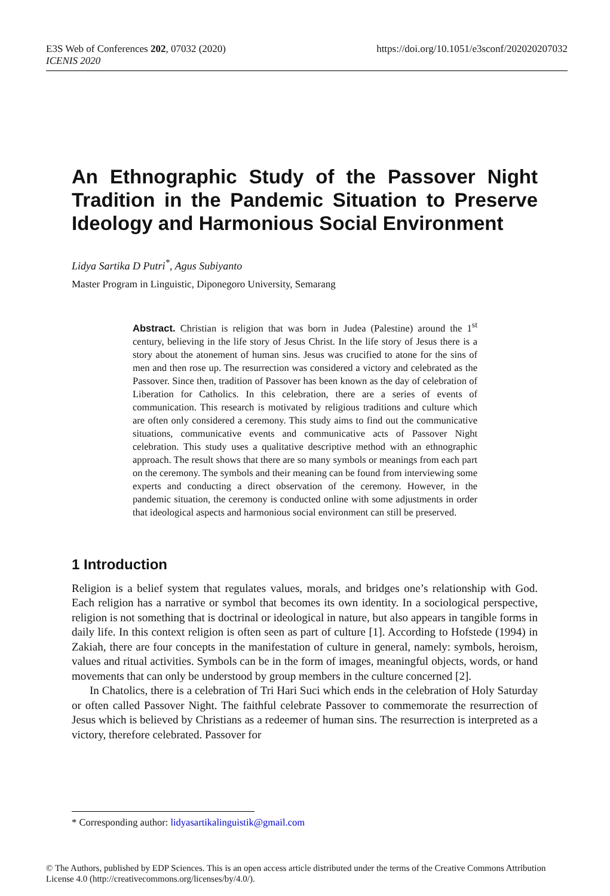E3S Web of Conferences 202, 07032 (2020)
ICENIS 2020
https://doi.org/10.1051/e3sconf/202020207032
An Ethnographic Study of the Passover Night Tradition in the Pandemic Situation to Preserve Ideology and Harmonious Social Environment
Lidya Sartika D Putri<sup>*</sup>, Agus Subiyanto
Master Program in Linguistic, Diponegoro University, Semarang
Abstract. Christian is religion that was born in Judea (Palestine) around the 1<sup>st</sup> century, believing in the life story of Jesus Christ. In the life story of Jesus there is a story about the atonement of human sins. Jesus was crucified to atone for the sins of men and then rose up. The resurrection was considered a victory and celebrated as the Passover. Since then, tradition of Passover has been known as the day of celebration of Liberation for Catholics. In this celebration, there are a series of events of communication. This research is motivated by religious traditions and culture which are often only considered a ceremony. This study aims to find out the communicative situations, communicative events and communicative acts of Passover Night celebration. This study uses a qualitative descriptive method with an ethnographic approach. The result shows that there are so many symbols or meanings from each part on the ceremony. The symbols and their meaning can be found from interviewing some experts and conducting a direct observation of the ceremony. However, in the pandemic situation, the ceremony is conducted online with some adjustments in order that ideological aspects and harmonious social environment can still be preserved.
1 Introduction
Religion is a belief system that regulates values, morals, and bridges one’s relationship with God. Each religion has a narrative or symbol that becomes its own identity. In a sociological perspective, religion is not something that is doctrinal or ideological in nature, but also appears in tangible forms in daily life. In this context religion is often seen as part of culture [1]. According to Hofstede (1994) in Zakiah, there are four concepts in the manifestation of culture in general, namely: symbols, heroism, values and ritual activities. Symbols can be in the form of images, meaningful objects, words, or hand movements that can only be understood by group members in the culture concerned [2].
In Chatolics, there is a celebration of Tri Hari Suci which ends in the celebration of Holy Saturday or often called Passover Night. The faithful celebrate Passover to commemorate the resurrection of Jesus which is believed by Christians as a redeemer of human sins. The resurrection is interpreted as a victory, therefore celebrated. Passover for
* Corresponding author: lidyasartikalinguistik@gmail.com
© The Authors, published by EDP Sciences. This is an open access article distributed under the terms of the Creative Commons Attribution License 4.0 (http://creativecommons.org/licenses/by/4.0/).